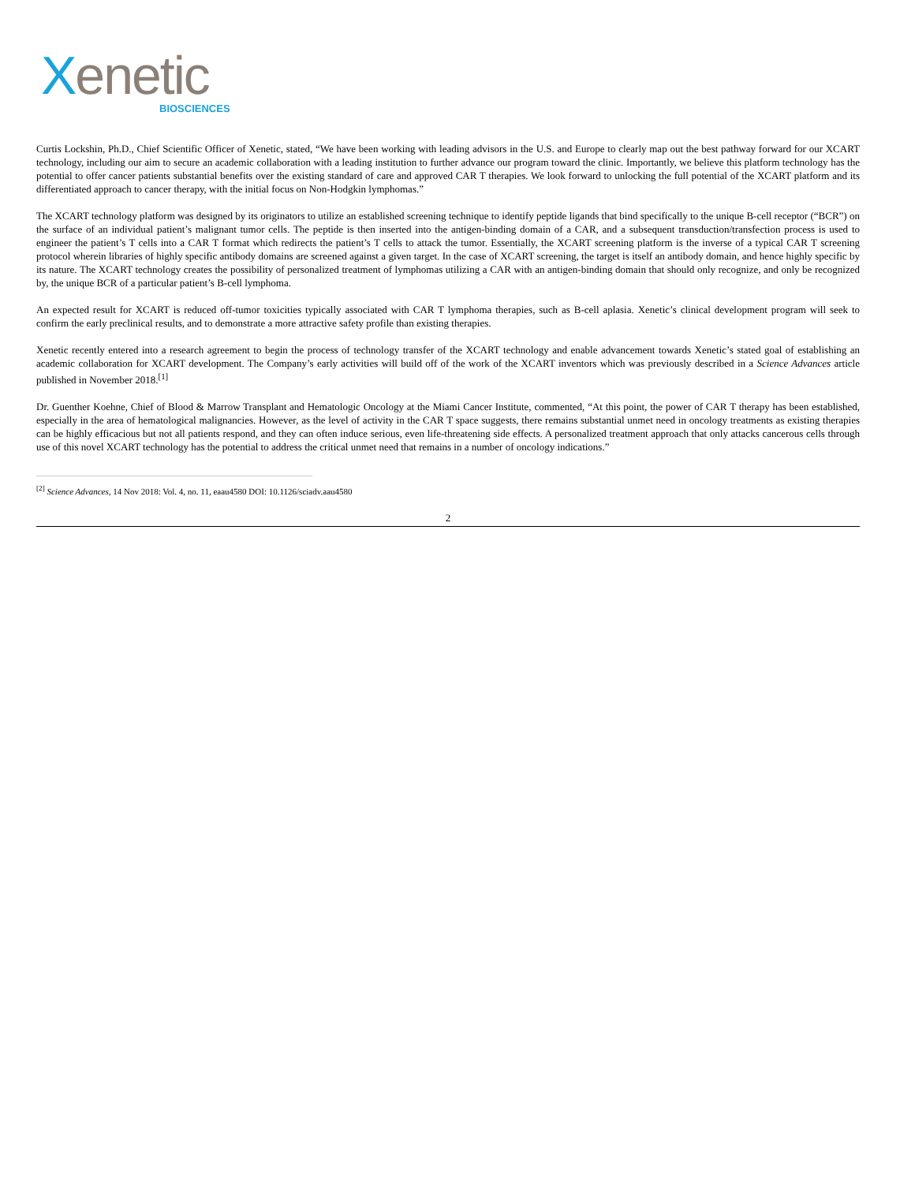Xenetic
BIOSCIENCES
Curtis Lockshin, Ph.D., Chief Scientific Officer of Xenetic, stated, “We have been working with leading advisors in the U.S. and Europe to clearly map out the best pathway forward for our XCART technology, including our aim to secure an academic collaboration with a leading institution to further advance our program toward the clinic. Importantly, we believe this platform technology has the potential to offer cancer patients substantial benefits over the existing standard of care and approved CAR T therapies. We look forward to unlocking the full potential of the XCART platform and its differentiated approach to cancer therapy, with the initial focus on Non-Hodgkin lymphomas.”
The XCART technology platform was designed by its originators to utilize an established screening technique to identify peptide ligands that bind specifically to the unique B-cell receptor (“BCR”) on the surface of an individual patient’s malignant tumor cells. The peptide is then inserted into the antigen-binding domain of a CAR, and a subsequent transduction/transfection process is used to engineer the patient’s T cells into a CAR T format which redirects the patient’s T cells to attack the tumor. Essentially, the XCART screening platform is the inverse of a typical CAR T screening protocol wherein libraries of highly specific antibody domains are screened against a given target. In the case of XCART screening, the target is itself an antibody domain, and hence highly specific by its nature. The XCART technology creates the possibility of personalized treatment of lymphomas utilizing a CAR with an antigen-binding domain that should only recognize, and only be recognized by, the unique BCR of a particular patient’s B-cell lymphoma.
An expected result for XCART is reduced off-tumor toxicities typically associated with CAR T lymphoma therapies, such as B-cell aplasia. Xenetic’s clinical development program will seek to confirm the early preclinical results, and to demonstrate a more attractive safety profile than existing therapies.
Xenetic recently entered into a research agreement to begin the process of technology transfer of the XCART technology and enable advancement towards Xenetic’s stated goal of establishing an academic collaboration for XCART development. The Company’s early activities will build off of the work of the XCART inventors which was previously described in a Science Advances article published in November 2018.<sup>[1]</sup>
Dr. Guenther Koehne, Chief of Blood & Marrow Transplant and Hematologic Oncology at the Miami Cancer Institute, commented, “At this point, the power of CAR T therapy has been established, especially in the area of hematological malignancies. However, as the level of activity in the CAR T space suggests, there remains substantial unmet need in oncology treatments as existing therapies can be highly efficacious but not all patients respond, and they can often induce serious, even life-threatening side effects. A personalized treatment approach that only attacks cancerous cells through use of this novel XCART technology has the potential to address the critical unmet need that remains in a number of oncology indications.”
<sup>[2]</sup> Science Advances, 14 Nov 2018: Vol. 4, no. 11, eaau4580 DOI: 10.1126/sciadv.aau4580
2